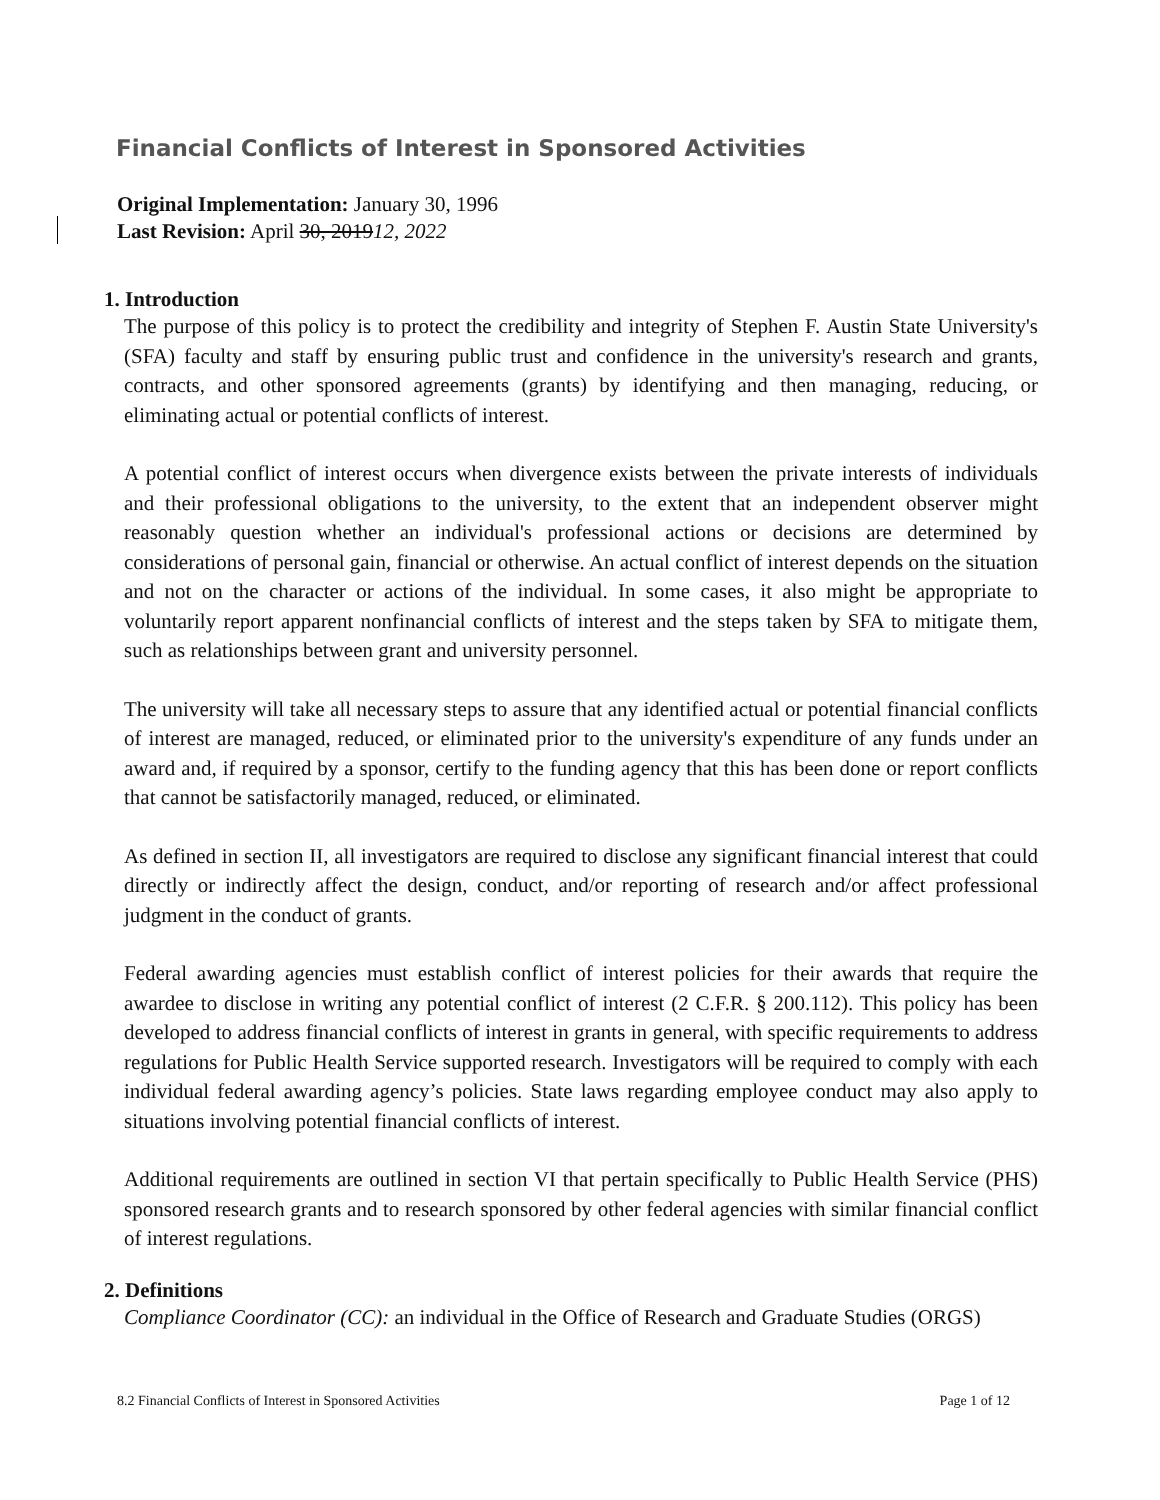Financial Conflicts of Interest in Sponsored Activities
Original Implementation: January 30, 1996
Last Revision: April 30, 201912, 2022
1. Introduction
The purpose of this policy is to protect the credibility and integrity of Stephen F. Austin State University's (SFA) faculty and staff by ensuring public trust and confidence in the university's research and grants, contracts, and other sponsored agreements (grants) by identifying and then managing, reducing, or eliminating actual or potential conflicts of interest.
A potential conflict of interest occurs when divergence exists between the private interests of individuals and their professional obligations to the university, to the extent that an independent observer might reasonably question whether an individual's professional actions or decisions are determined by considerations of personal gain, financial or otherwise. An actual conflict of interest depends on the situation and not on the character or actions of the individual. In some cases, it also might be appropriate to voluntarily report apparent nonfinancial conflicts of interest and the steps taken by SFA to mitigate them, such as relationships between grant and university personnel.
The university will take all necessary steps to assure that any identified actual or potential financial conflicts of interest are managed, reduced, or eliminated prior to the university's expenditure of any funds under an award and, if required by a sponsor, certify to the funding agency that this has been done or report conflicts that cannot be satisfactorily managed, reduced, or eliminated.
As defined in section II, all investigators are required to disclose any significant financial interest that could directly or indirectly affect the design, conduct, and/or reporting of research and/or affect professional judgment in the conduct of grants.
Federal awarding agencies must establish conflict of interest policies for their awards that require the awardee to disclose in writing any potential conflict of interest (2 C.F.R. § 200.112). This policy has been developed to address financial conflicts of interest in grants in general, with specific requirements to address regulations for Public Health Service supported research. Investigators will be required to comply with each individual federal awarding agency’s policies. State laws regarding employee conduct may also apply to situations involving potential financial conflicts of interest.
Additional requirements are outlined in section VI that pertain specifically to Public Health Service (PHS) sponsored research grants and to research sponsored by other federal agencies with similar financial conflict of interest regulations.
2. Definitions
Compliance Coordinator (CC): an individual in the Office of Research and Graduate Studies (ORGS)
8.2 Financial Conflicts of Interest in Sponsored Activities Page 1 of 12